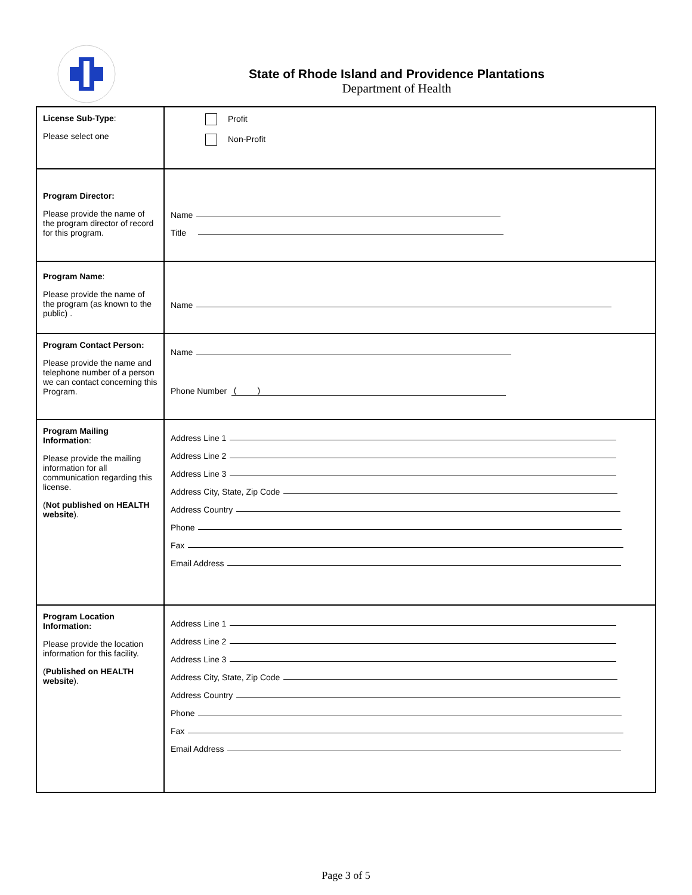State of Rhode Island and Providence Plantations
Department of Health
| License Sub-Type : Please select one | Profit Non-Profit |
| Program Director: Please provide the name of the program director of record for this program. | Name Title |
| Program Name : Please provide the name of the program (as known to the public) . | Name |
| Program Contact Person: Please provide the name and telephone number of a person we can contact concerning this Program. | Name Phone Number ( ) |
| Program Mailing Information : Please provide the mailing information for all communication regarding this license. ( Not published on HEALTH website ). | Address Line 1 Address Line 2 Address Line 3 Address City, State, Zip Code Address Country Phone Fax Email Address |
| Program Location Information: Please provide the location information for this facility. ( Published on HEALTH website ). | Address Line 1 Address Line 2 Address Line 3 Address City, State, Zip Code Address Country Phone Fax Email Address |
Page 3 of 5